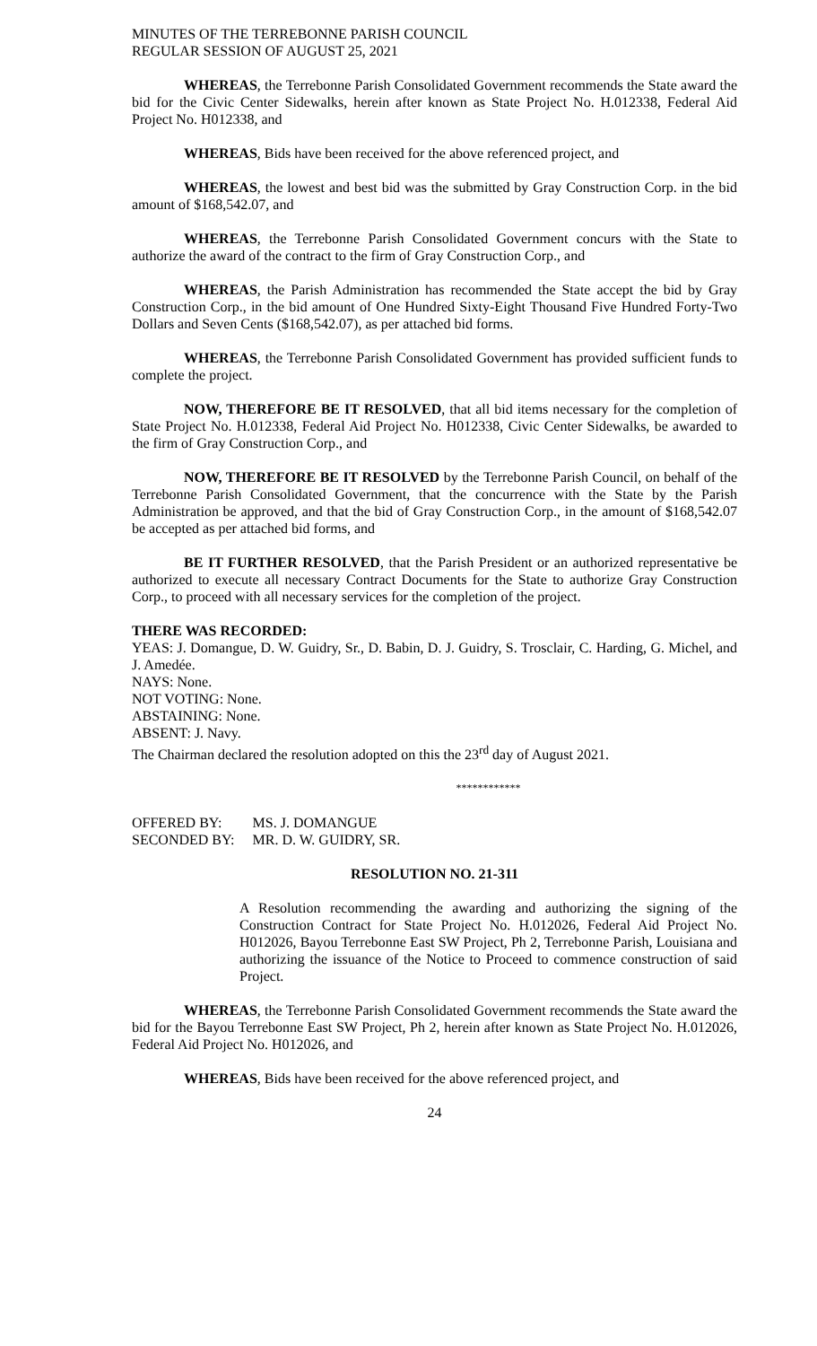MINUTES OF THE TERREBONNE PARISH COUNCIL
REGULAR SESSION OF AUGUST 25, 2021
WHEREAS, the Terrebonne Parish Consolidated Government recommends the State award the bid for the Civic Center Sidewalks, herein after known as State Project No. H.012338, Federal Aid Project No. H012338, and
WHEREAS, Bids have been received for the above referenced project, and
WHEREAS, the lowest and best bid was the submitted by Gray Construction Corp. in the bid amount of $168,542.07, and
WHEREAS, the Terrebonne Parish Consolidated Government concurs with the State to authorize the award of the contract to the firm of Gray Construction Corp., and
WHEREAS, the Parish Administration has recommended the State accept the bid by Gray Construction Corp., in the bid amount of One Hundred Sixty-Eight Thousand Five Hundred Forty-Two Dollars and Seven Cents ($168,542.07), as per attached bid forms.
WHEREAS, the Terrebonne Parish Consolidated Government has provided sufficient funds to complete the project.
NOW, THEREFORE BE IT RESOLVED, that all bid items necessary for the completion of State Project No. H.012338, Federal Aid Project No. H012338, Civic Center Sidewalks, be awarded to the firm of Gray Construction Corp., and
NOW, THEREFORE BE IT RESOLVED by the Terrebonne Parish Council, on behalf of the Terrebonne Parish Consolidated Government, that the concurrence with the State by the Parish Administration be approved, and that the bid of Gray Construction Corp., in the amount of $168,542.07 be accepted as per attached bid forms, and
BE IT FURTHER RESOLVED, that the Parish President or an authorized representative be authorized to execute all necessary Contract Documents for the State to authorize Gray Construction Corp., to proceed with all necessary services for the completion of the project.
THERE WAS RECORDED:
YEAS: J. Domangue, D. W. Guidry, Sr., D. Babin, D. J. Guidry, S. Trosclair, C. Harding, G. Michel, and J. Amedée.
NAYS: None.
NOT VOTING: None.
ABSTAINING: None.
ABSENT: J. Navy.
The Chairman declared the resolution adopted on this the 23<sup>rd</sup> day of August 2021.
************
| OFFERED BY: | MS. J. DOMANGUE |
| SECONDED BY: | MR. D. W. GUIDRY, SR. |
RESOLUTION NO. 21-311
A Resolution recommending the awarding and authorizing the signing of the Construction Contract for State Project No. H.012026, Federal Aid Project No. H012026, Bayou Terrebonne East SW Project, Ph 2, Terrebonne Parish, Louisiana and authorizing the issuance of the Notice to Proceed to commence construction of said Project.
WHEREAS, the Terrebonne Parish Consolidated Government recommends the State award the bid for the Bayou Terrebonne East SW Project, Ph 2, herein after known as State Project No. H.012026, Federal Aid Project No. H012026, and
WHEREAS, Bids have been received for the above referenced project, and
24